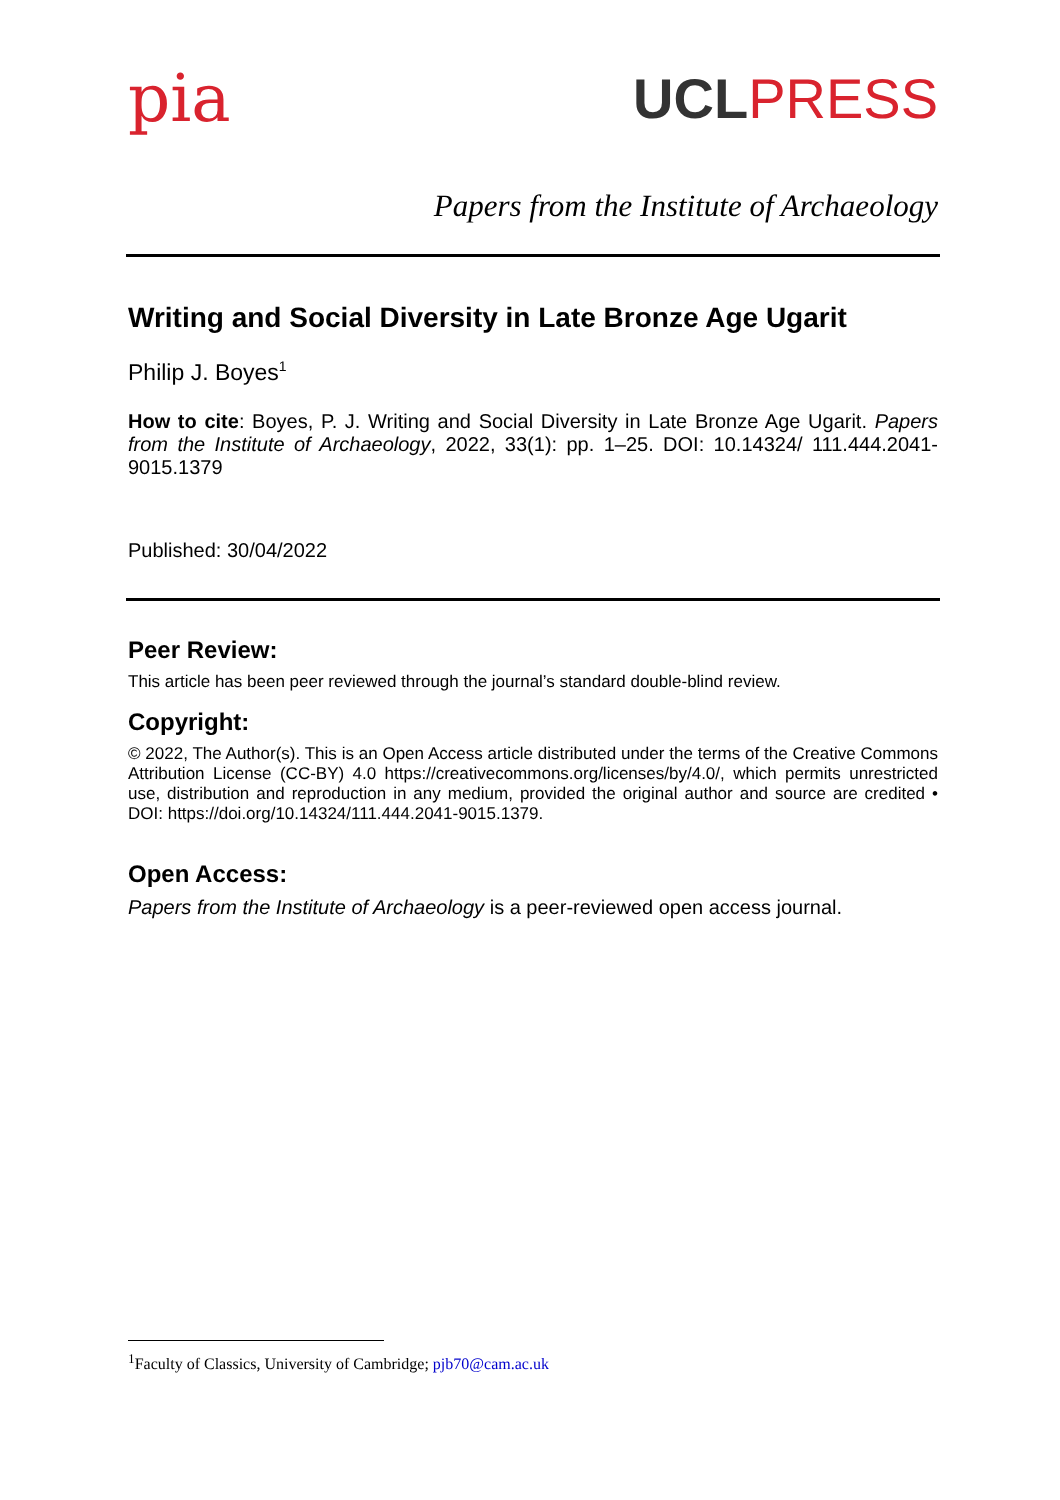pia
UCLPRESS
Papers from the Institute of Archaeology
Writing and Social Diversity in Late Bronze Age Ugarit
Philip J. Boyes<sup>1</sup>
How to cite: Boyes, P. J. Writing and Social Diversity in Late Bronze Age Ugarit. Papers from the Institute of Archaeology, 2022, 33(1): pp. 1–25. DOI: 10.14324/ 111.444.2041-9015.1379
Published: 30/04/2022
Peer Review:
This article has been peer reviewed through the journal’s standard double-blind review.
Copyright:
© 2022, The Author(s). This is an Open Access article distributed under the terms of the Creative Commons Attribution License (CC-BY) 4.0 https://creativecommons.org/licenses/by/4.0/, which permits unrestricted use, distribution and reproduction in any medium, provided the original author and source are credited • DOI: https://doi.org/10.14324/111.444.2041-9015.1379.
Open Access:
Papers from the Institute of Archaeology is a peer-reviewed open access journal.
<sup>1</sup> Faculty of Classics, University of Cambridge; pjb70@cam.ac.uk